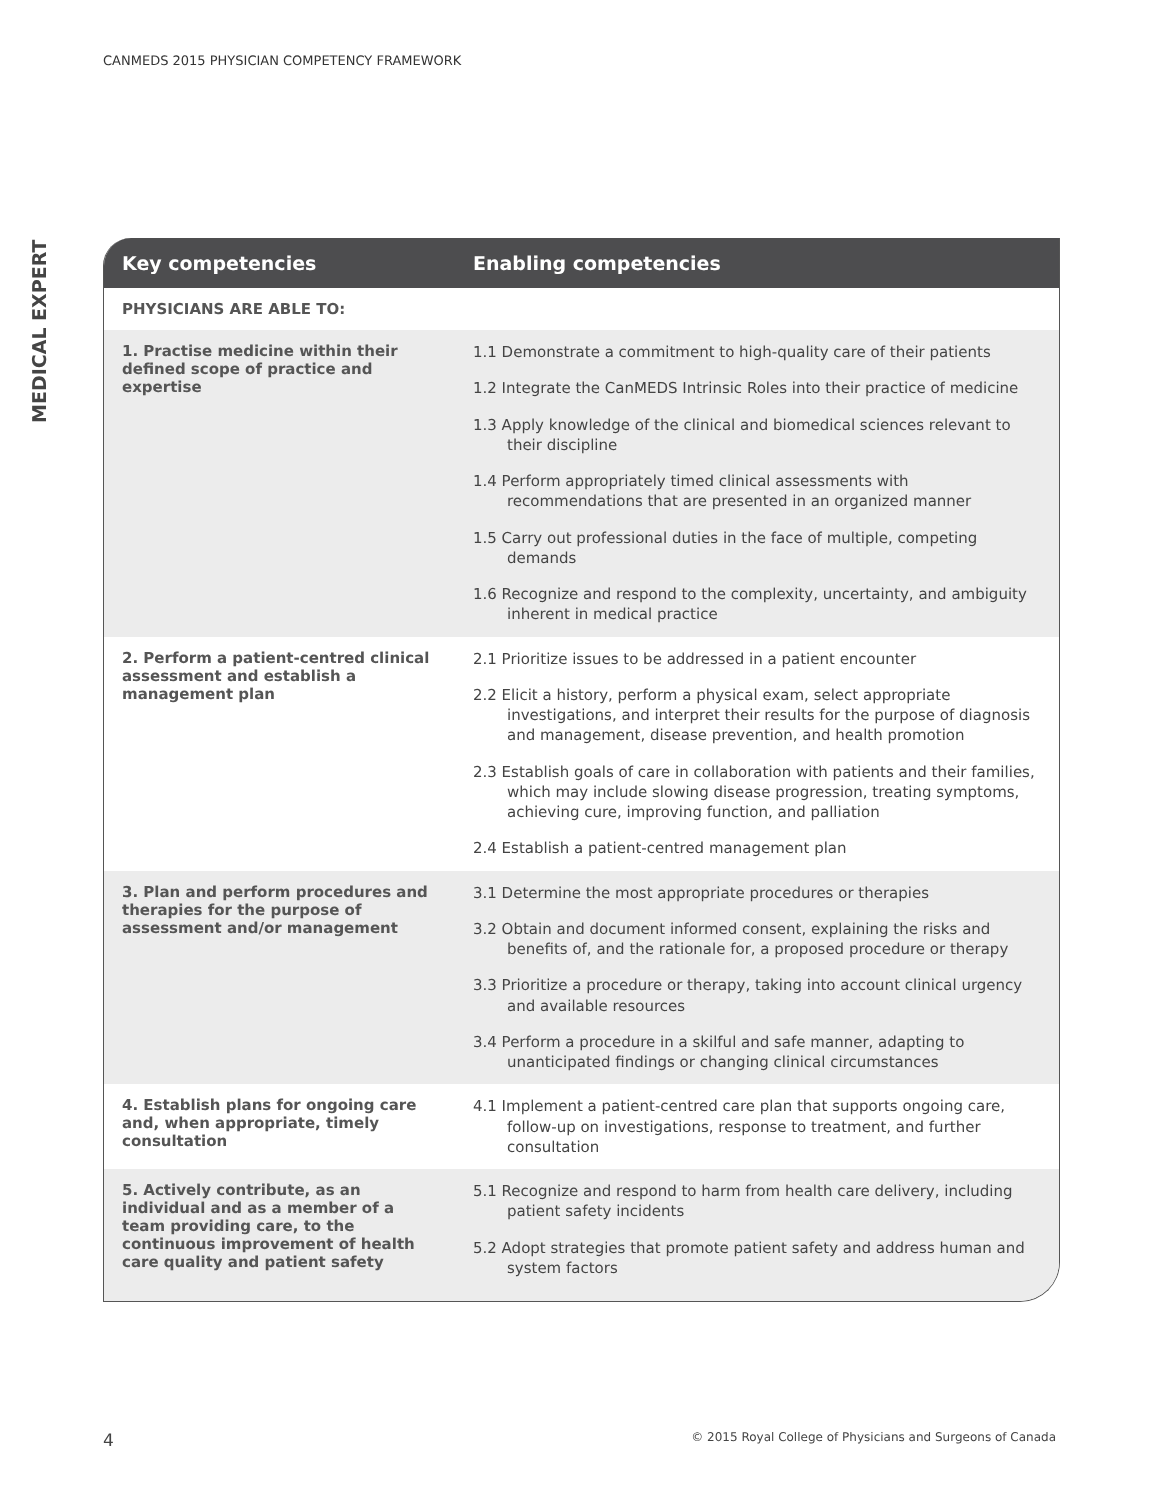CANMEDS 2015 PHYSICIAN COMPETENCY FRAMEWORK
MEDICAL EXPERT
| Key competencies | Enabling competencies |
| --- | --- |
| PHYSICIANS ARE ABLE TO: | |
| 1. Practise medicine within their defined scope of practice and expertise | 1.1 Demonstrate a commitment to high-quality care of their patients 1.2 Integrate the CanMEDS Intrinsic Roles into their practice of medicine 1.3 Apply knowledge of the clinical and biomedical sciences relevant to their discipline 1.4 Perform appropriately timed clinical assessments with recommendations that are presented in an organized manner 1.5 Carry out professional duties in the face of multiple, competing demands 1.6 Recognize and respond to the complexity, uncertainty, and ambiguity inherent in medical practice |
| 2. Perform a patient-centred clinical assessment and establish a management plan | 2.1 Prioritize issues to be addressed in a patient encounter 2.2 Elicit a history, perform a physical exam, select appropriate investigations, and interpret their results for the purpose of diagnosis and management, disease prevention, and health promotion 2.3 Establish goals of care in collaboration with patients and their families, which may include slowing disease progression, treating symptoms, achieving cure, improving function, and palliation 2.4 Establish a patient-centred management plan |
| 3. Plan and perform procedures and therapies for the purpose of assessment and/or management | 3.1 Determine the most appropriate procedures or therapies 3.2 Obtain and document informed consent, explaining the risks and benefits of, and the rationale for, a proposed procedure or therapy 3.3 Prioritize a procedure or therapy, taking into account clinical urgency and available resources 3.4 Perform a procedure in a skilful and safe manner, adapting to unanticipated findings or changing clinical circumstances |
| 4. Establish plans for ongoing care and, when appropriate, timely consultation | 4.1 Implement a patient-centred care plan that supports ongoing care, follow-up on investigations, response to treatment, and further consultation |
| 5. Actively contribute, as an individual and as a member of a team providing care, to the continuous improvement of health care quality and patient safety | 5.1 Recognize and respond to harm from health care delivery, including patient safety incidents 5.2 Adopt strategies that promote patient safety and address human and system factors |
4 © 2015 Royal College of Physicians and Surgeons of Canada